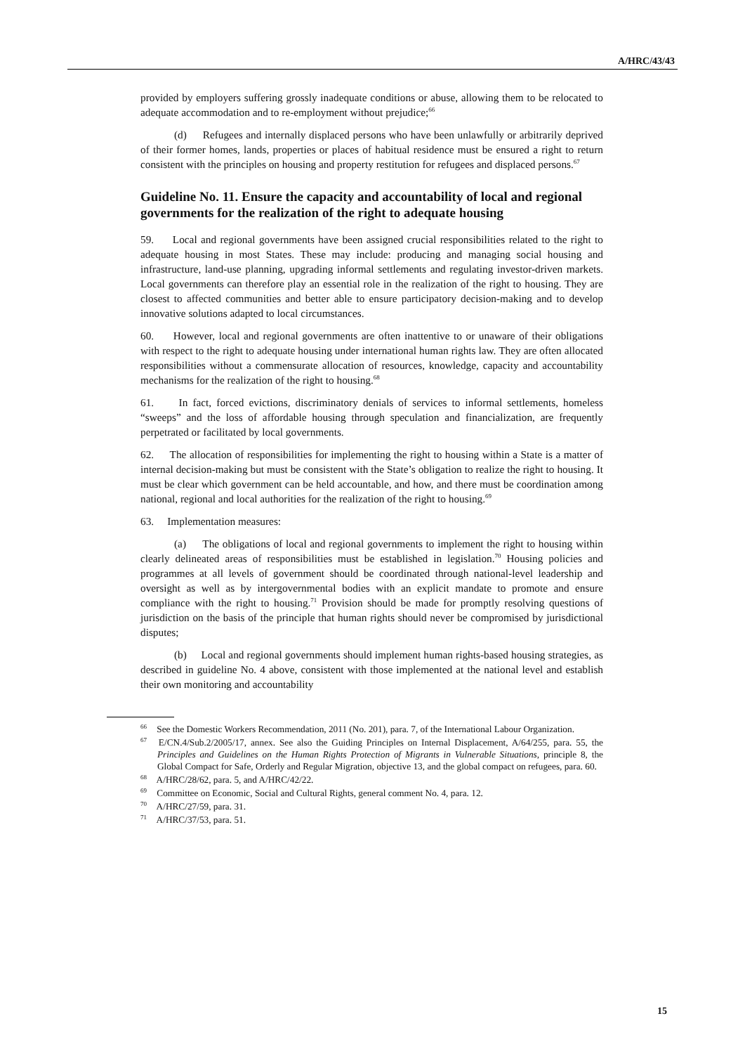A/HRC/43/43
provided by employers suffering grossly inadequate conditions or abuse, allowing them to be relocated to adequate accommodation and to re-employment without prejudice;<sup>66</sup>
(d) Refugees and internally displaced persons who have been unlawfully or arbitrarily deprived of their former homes, lands, properties or places of habitual residence must be ensured a right to return consistent with the principles on housing and property restitution for refugees and displaced persons.<sup>67</sup>
Guideline No. 11. Ensure the capacity and accountability of local and regional governments for the realization of the right to adequate housing
59. Local and regional governments have been assigned crucial responsibilities related to the right to adequate housing in most States. These may include: producing and managing social housing and infrastructure, land-use planning, upgrading informal settlements and regulating investor-driven markets. Local governments can therefore play an essential role in the realization of the right to housing. They are closest to affected communities and better able to ensure participatory decision-making and to develop innovative solutions adapted to local circumstances.
60. However, local and regional governments are often inattentive to or unaware of their obligations with respect to the right to adequate housing under international human rights law. They are often allocated responsibilities without a commensurate allocation of resources, knowledge, capacity and accountability mechanisms for the realization of the right to housing.<sup>68</sup>
61. In fact, forced evictions, discriminatory denials of services to informal settlements, homeless “sweeps” and the loss of affordable housing through speculation and financialization, are frequently perpetrated or facilitated by local governments.
62. The allocation of responsibilities for implementing the right to housing within a State is a matter of internal decision-making but must be consistent with the State’s obligation to realize the right to housing. It must be clear which government can be held accountable, and how, and there must be coordination among national, regional and local authorities for the realization of the right to housing.<sup>69</sup>
63. Implementation measures:
(a) The obligations of local and regional governments to implement the right to housing within clearly delineated areas of responsibilities must be established in legislation.<sup>70</sup> Housing policies and programmes at all levels of government should be coordinated through national-level leadership and oversight as well as by intergovernmental bodies with an explicit mandate to promote and ensure compliance with the right to housing.<sup>71</sup> Provision should be made for promptly resolving questions of jurisdiction on the basis of the principle that human rights should never be compromised by jurisdictional disputes;
(b) Local and regional governments should implement human rights-based housing strategies, as described in guideline No. 4 above, consistent with those implemented at the national level and establish their own monitoring and accountability
<sup>66</sup> See the Domestic Workers Recommendation, 2011 (No. 201), para. 7, of the International Labour Organization.
<sup>67</sup> E/CN.4/Sub.2/2005/17, annex. See also the Guiding Principles on Internal Displacement, A/64/255, para. 55, the Principles and Guidelines on the Human Rights Protection of Migrants in Vulnerable Situations, principle 8, the Global Compact for Safe, Orderly and Regular Migration, objective 13, and the global compact on refugees, para. 60.
<sup>68</sup> A/HRC/28/62, para. 5, and A/HRC/42/22.
<sup>69</sup> Committee on Economic, Social and Cultural Rights, general comment No. 4, para. 12.
<sup>70</sup> A/HRC/27/59, para. 31.
<sup>71</sup> A/HRC/37/53, para. 51.
15